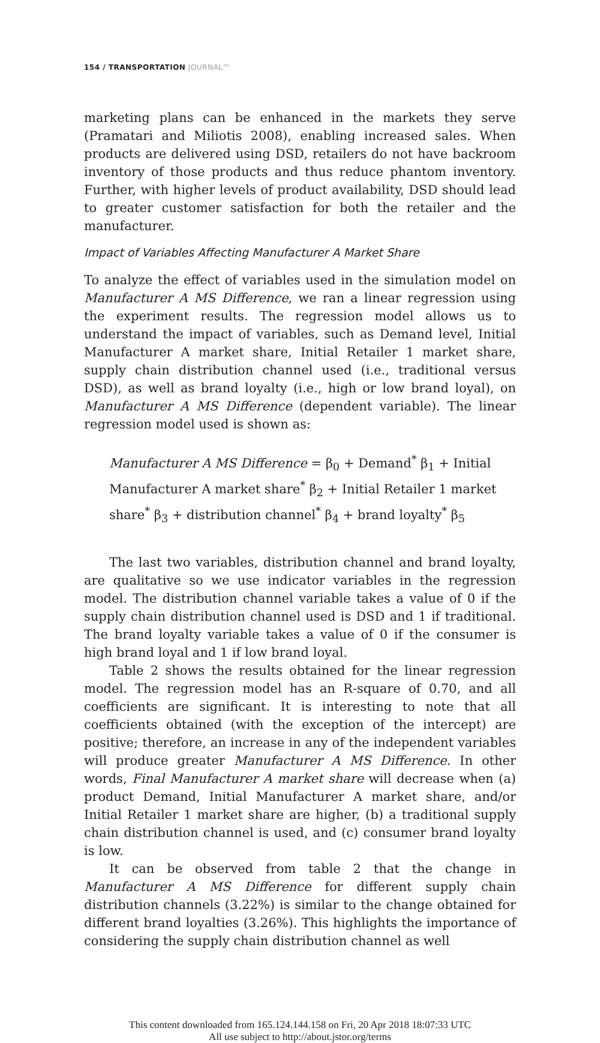154 / TRANSPORTATION JOURNAL™
marketing plans can be enhanced in the markets they serve (Pramatari and Miliotis 2008), enabling increased sales. When products are delivered using DSD, retailers do not have backroom inventory of those products and thus reduce phantom inventory. Further, with higher levels of product availability, DSD should lead to greater customer satisfaction for both the retailer and the manufacturer.
Impact of Variables Affecting Manufacturer A Market Share
To analyze the effect of variables used in the simulation model on Manufacturer A MS Difference, we ran a linear regression using the experiment results. The regression model allows us to understand the impact of variables, such as Demand level, Initial Manufacturer A market share, Initial Retailer 1 market share, supply chain distribution channel used (i.e., traditional versus DSD), as well as brand loyalty (i.e., high or low brand loyal), on Manufacturer A MS Difference (dependent variable). The linear regression model used is shown as:
Manufacturer A MS Difference = β<sub>0</sub> + Demand<sup>*</sup> β<sub>1</sub> + Initial Manufacturer A market share<sup>*</sup> β<sub>2</sub> + Initial Retailer 1 market share<sup>*</sup> β<sub>3</sub> + distribution channel<sup>*</sup> β<sub>4</sub> + brand loyalty<sup>*</sup> β<sub>5</sub>
The last two variables, distribution channel and brand loyalty, are qualitative so we use indicator variables in the regression model. The distribution channel variable takes a value of 0 if the supply chain distribution channel used is DSD and 1 if traditional. The brand loyalty variable takes a value of 0 if the consumer is high brand loyal and 1 if low brand loyal.
Table 2 shows the results obtained for the linear regression model. The regression model has an R-square of 0.70, and all coefficients are significant. It is interesting to note that all coefficients obtained (with the exception of the intercept) are positive; therefore, an increase in any of the independent variables will produce greater Manufacturer A MS Difference. In other words, Final Manufacturer A market share will decrease when (a) product Demand, Initial Manufacturer A market share, and/or Initial Retailer 1 market share are higher, (b) a traditional supply chain distribution channel is used, and (c) consumer brand loyalty is low.
It can be observed from table 2 that the change in Manufacturer A MS Difference for different supply chain distribution channels (3.22%) is similar to the change obtained for different brand loyalties (3.26%). This highlights the importance of considering the supply chain distribution channel as well
This content downloaded from 165.124.144.158 on Fri, 20 Apr 2018 18:07:33 UTC
All use subject to http://about.jstor.org/terms